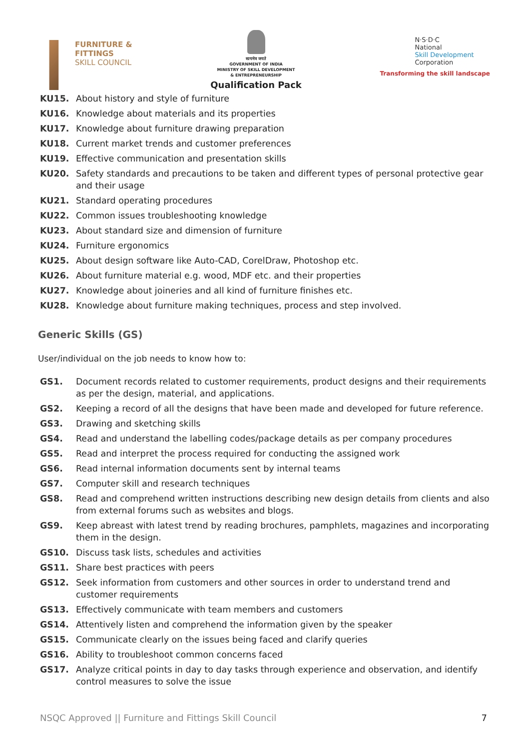FURNITURE &
FITTINGS
SKILL COUNCIL
सत्यमेव जयते
GOVERNMENT OF INDIA
MINISTRY OF SKILL DEVELOPMENT
& ENTREPRENEURSHIP
Qualification Pack
N·S·D·C
National
Skill Development
Corporation
Transforming the skill landscape
KU15. About history and style of furniture
KU16. Knowledge about materials and its properties
KU17. Knowledge about furniture drawing preparation
KU18. Current market trends and customer preferences
KU19. Effective communication and presentation skills
KU20. Safety standards and precautions to be taken and different types of personal protective gear and their usage
KU21. Standard operating procedures
KU22. Common issues troubleshooting knowledge
KU23. About standard size and dimension of furniture
KU24. Furniture ergonomics
KU25. About design software like Auto-CAD, CorelDraw, Photoshop etc.
KU26. About furniture material e.g. wood, MDF etc. and their properties
KU27. Knowledge about joineries and all kind of furniture finishes etc.
KU28. Knowledge about furniture making techniques, process and step involved.
Generic Skills (GS)
User/individual on the job needs to know how to:
GS1. Document records related to customer requirements, product designs and their requirements as per the design, material, and applications.
GS2. Keeping a record of all the designs that have been made and developed for future reference.
GS3. Drawing and sketching skills
GS4. Read and understand the labelling codes/package details as per company procedures
GS5. Read and interpret the process required for conducting the assigned work
GS6. Read internal information documents sent by internal teams
GS7. Computer skill and research techniques
GS8. Read and comprehend written instructions describing new design details from clients and also from external forums such as websites and blogs.
GS9. Keep abreast with latest trend by reading brochures, pamphlets, magazines and incorporating them in the design.
GS10. Discuss task lists, schedules and activities
GS11. Share best practices with peers
GS12. Seek information from customers and other sources in order to understand trend and customer requirements
GS13. Effectively communicate with team members and customers
GS14. Attentively listen and comprehend the information given by the speaker
GS15. Communicate clearly on the issues being faced and clarify queries
GS16. Ability to troubleshoot common concerns faced
GS17. Analyze critical points in day to day tasks through experience and observation, and identify control measures to solve the issue
NSQC Approved || Furniture and Fittings Skill Council 7